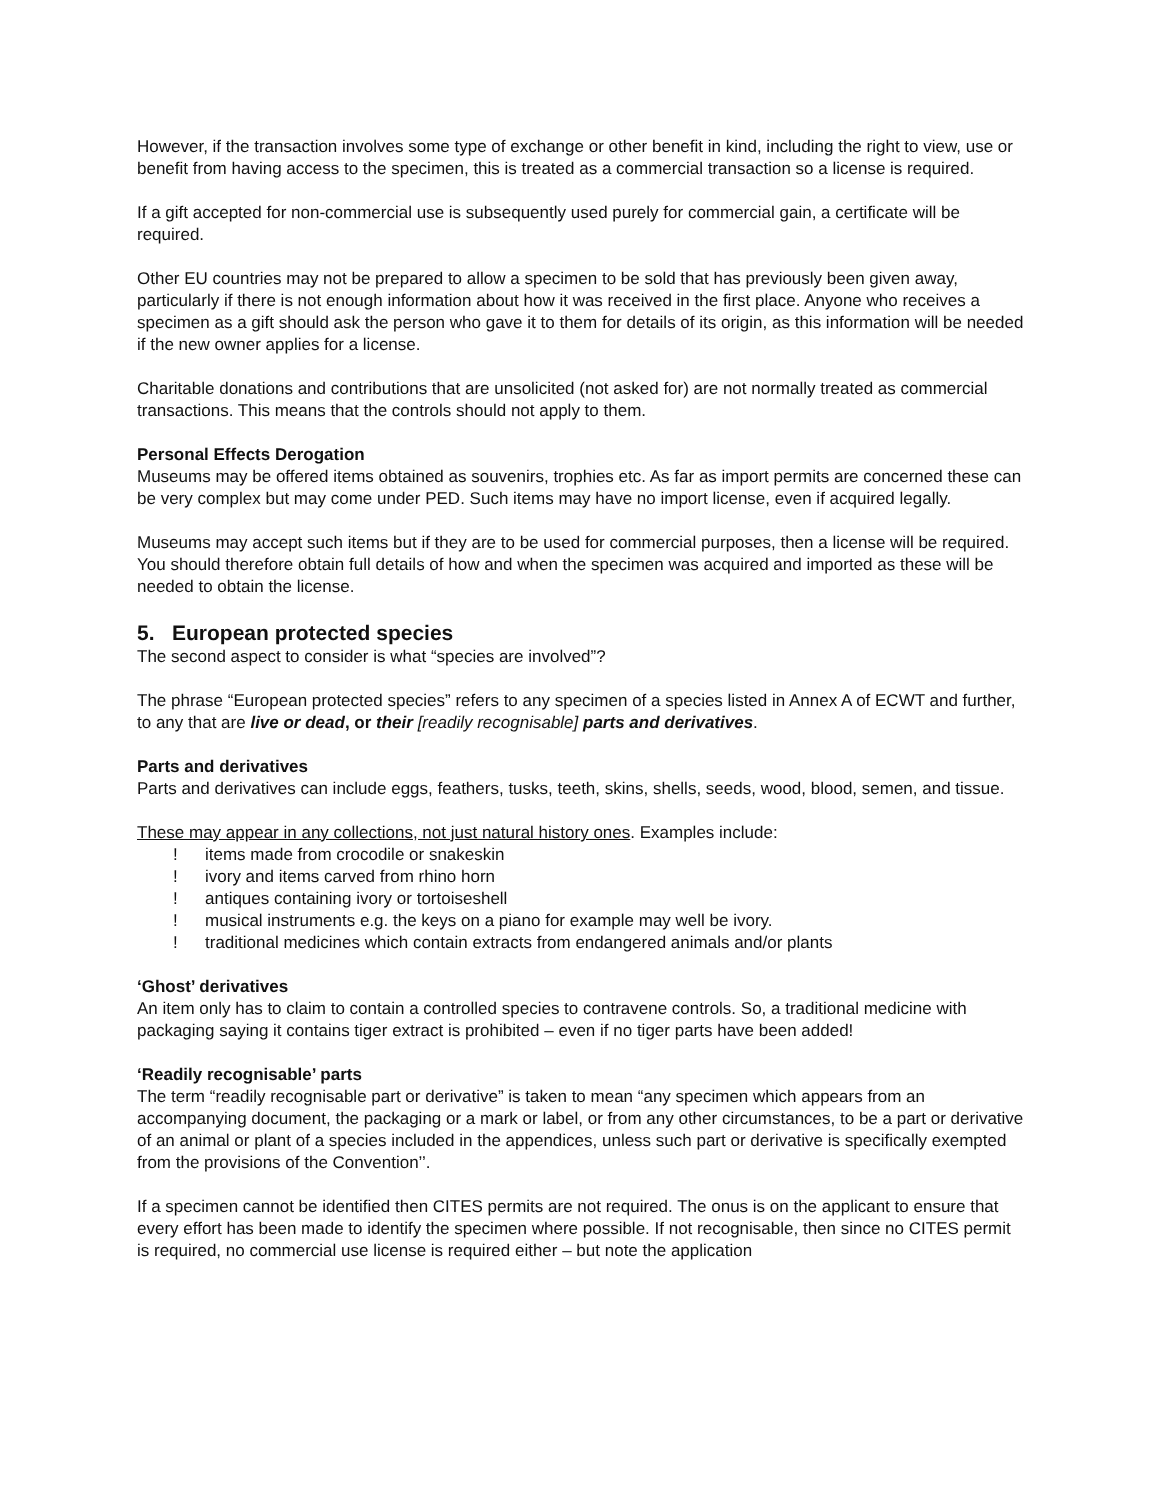However, if the transaction involves some type of exchange or other benefit in kind, including the right to view, use or benefit from having access to the specimen, this is treated as a commercial transaction so a license is required.
If a gift accepted for non-commercial use is subsequently used purely for commercial gain, a certificate will be required.
Other EU countries may not be prepared to allow a specimen to be sold that has previously been given away, particularly if there is not enough information about how it was received in the first place. Anyone who receives a specimen as a gift should ask the person who gave it to them for details of its origin, as this information will be needed if the new owner applies for a license.
Charitable donations and contributions that are unsolicited (not asked for) are not normally treated as commercial transactions. This means that the controls should not apply to them.
Personal Effects Derogation
Museums may be offered items obtained as souvenirs, trophies etc. As far as import permits are concerned these can be very complex but may come under PED. Such items may have no import license, even if acquired legally.
Museums may accept such items but if they are to be used for commercial purposes, then a license will be required. You should therefore obtain full details of how and when the specimen was acquired and imported as these will be needed to obtain the license.
5. European protected species
The second aspect to consider is what “species are involved”?
The phrase “European protected species” refers to any specimen of a species listed in Annex A of ECWT and further, to any that are live or dead, or their [readily recognisable] parts and derivatives.
Parts and derivatives
Parts and derivatives can include eggs, feathers, tusks, teeth, skins, shells, seeds, wood, blood, semen, and tissue.
These may appear in any collections, not just natural history ones. Examples include:
! items made from crocodile or snakeskin
! ivory and items carved from rhino horn
! antiques containing ivory or tortoiseshell
! musical instruments e.g. the keys on a piano for example may well be ivory.
! traditional medicines which contain extracts from endangered animals and/or plants
‘Ghost’ derivatives
An item only has to claim to contain a controlled species to contravene controls. So, a traditional medicine with packaging saying it contains tiger extract is prohibited – even if no tiger parts have been added!
‘Readily recognisable’ parts
The term “readily recognisable part or derivative” is taken to mean “any specimen which appears from an accompanying document, the packaging or a mark or label, or from any other circumstances, to be a part or derivative of an animal or plant of a species included in the appendices, unless such part or derivative is specifically exempted from the provisions of the Convention’’.
If a specimen cannot be identified then CITES permits are not required. The onus is on the applicant to ensure that every effort has been made to identify the specimen where possible. If not recognisable, then since no CITES permit is required, no commercial use license is required either – but note the application